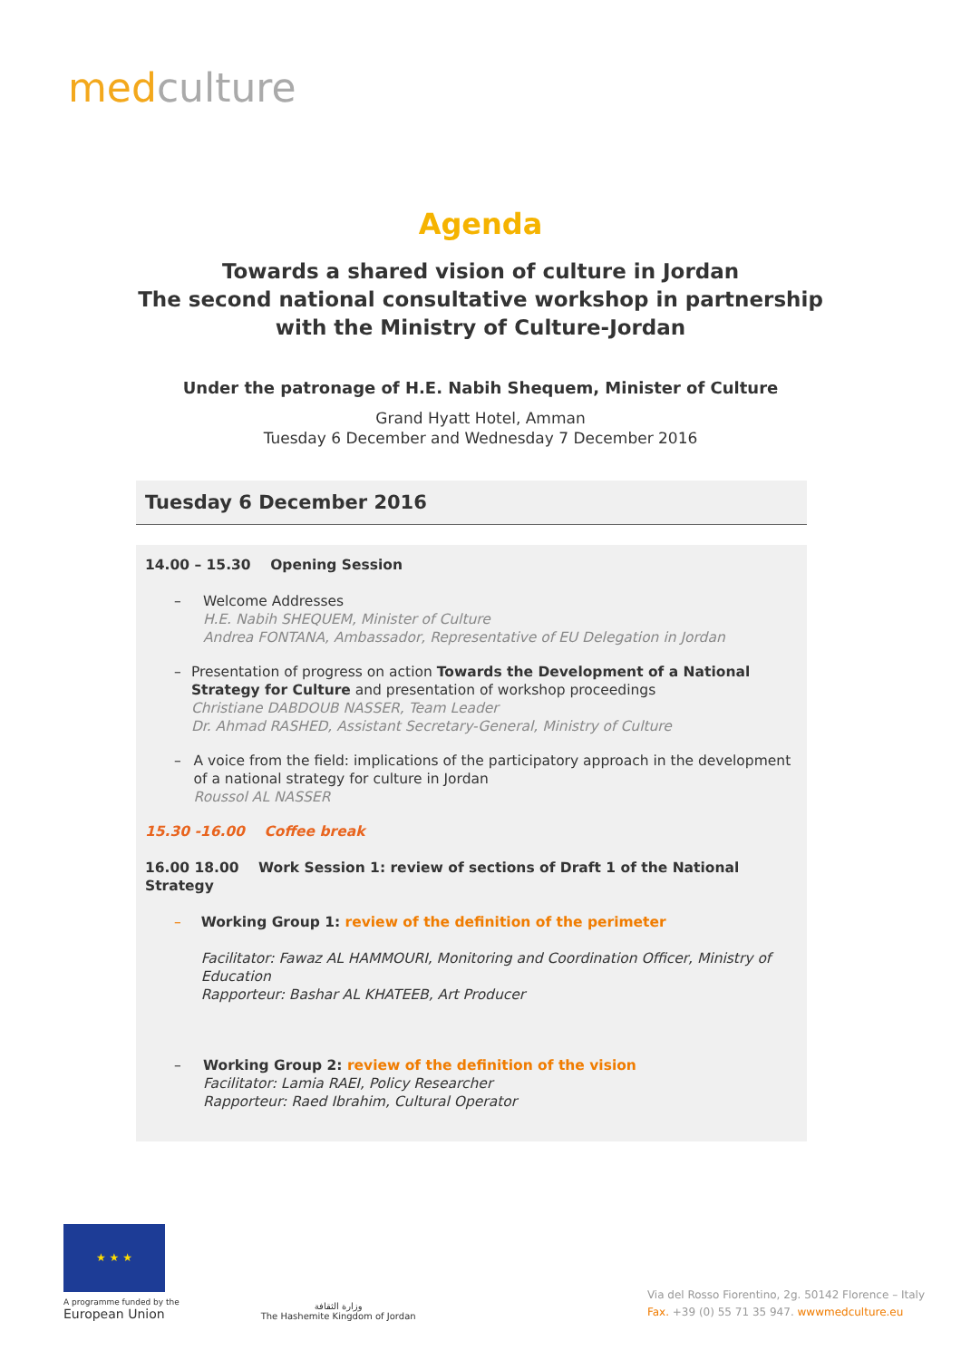med culture
Agenda
Towards a shared vision of culture in Jordan
The second national consultative workshop in partnership
with the Ministry of Culture-Jordan
Under the patronage of H.E. Nabih Shequem, Minister of Culture
Grand Hyatt Hotel, Amman
Tuesday 6 December and Wednesday 7 December 2016
Tuesday 6 December 2016
14.00 – 15.30 Opening Session
– Welcome Addresses
H.E. Nabih SHEQUEM, Minister of Culture
Andrea FONTANA, Ambassador, Representative of EU Delegation in Jordan
– Presentation of progress on action Towards the Development of a National Strategy for Culture and presentation of workshop proceedings
Christiane DABDOUB NASSER, Team Leader
Dr. Ahmad RASHED, Assistant Secretary-General, Ministry of Culture
– A voice from the field: implications of the participatory approach in the development of a national strategy for culture in Jordan
Roussol AL NASSER
15.30 -16.00 Coffee break
16.00 18.00 Work Session 1: review of sections of Draft 1 of the National Strategy
– Working Group 1: review of the definition of the perimeter
Facilitator: Fawaz AL HAMMOURI, Monitoring and Coordination Officer, Ministry of Education
Rapporteur: Bashar AL KHATEEB, Art Producer
– Working Group 2: review of the definition of the vision
Facilitator: Lamia RAEI, Policy Researcher
Rapporteur: Raed Ibrahim, Cultural Operator
★ ★ ★
A programme funded by the
European Union
وزارة الثقافة
The Hashemite Kingdom of Jordan
Via del Rosso Fiorentino, 2g. 50142 Florence – Italy
Fax. +39 (0) 55 71 35 947. wwwmedculture.eu